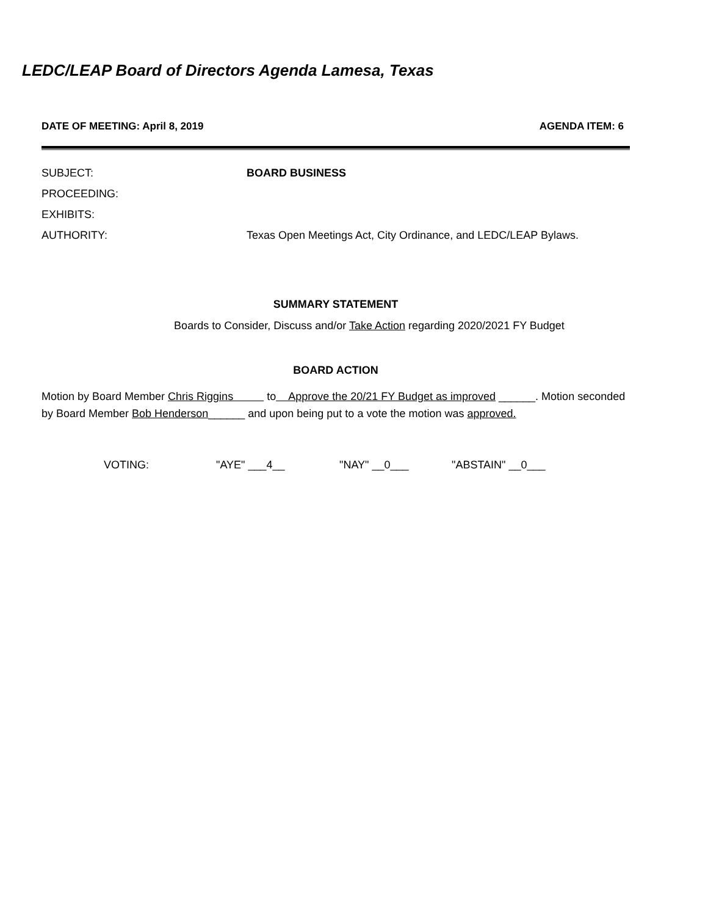LEDC/LEAP Board of Directors Agenda Lamesa, Texas
DATE OF MEETING: April 8, 2019 AGENDA ITEM: 6
SUBJECT: BOARD BUSINESS
PROCEEDING:
EXHIBITS:
AUTHORITY: Texas Open Meetings Act, City Ordinance, and LEDC/LEAP Bylaws.
SUMMARY STATEMENT
Boards to Consider, Discuss and/or Take Action regarding 2020/2021 FY Budget
BOARD ACTION
Motion by Board Member Chris Riggins to Approve the 20/21 FY Budget as improved ______. Motion seconded by Board Member Bob Henderson______ and upon being put to a vote the motion was approved.
VOTING: "AYE" ___4__ "NAY" __0___ "ABSTAIN" __0___